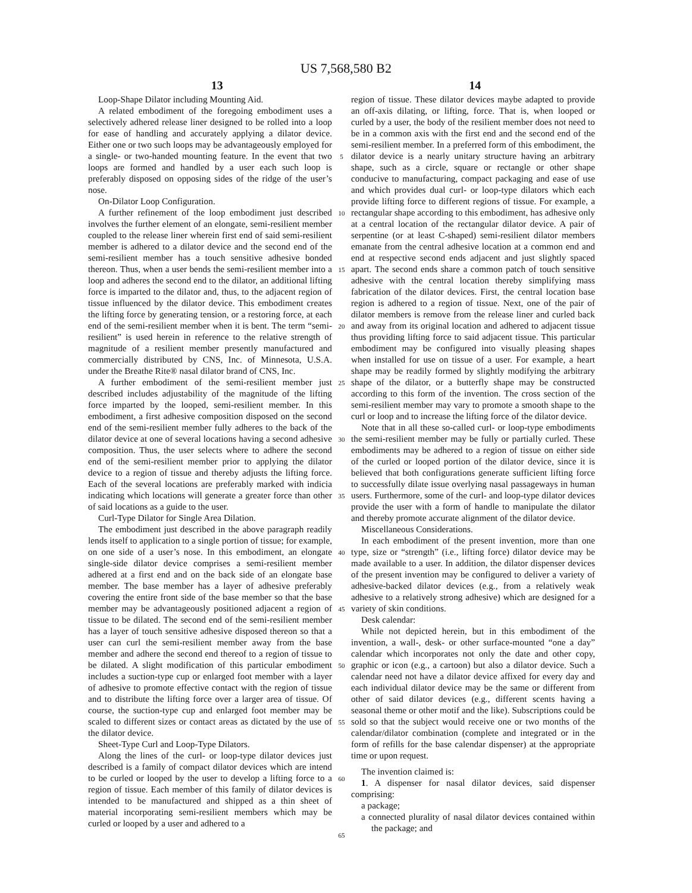US 7,568,580 B2
13 14
Loop-Shape Dilator including Mounting Aid.
A related embodiment of the foregoing embodiment uses a selectively adhered release liner designed to be rolled into a loop for ease of handling and accurately applying a dilator device. Either one or two such loops may be advantageously employed for a single- or two-handed mounting feature. In the event that two loops are formed and handled by a user each such loop is preferably disposed on opposing sides of the ridge of the user’s nose.
On-Dilator Loop Configuration.
A further refinement of the loop embodiment just described involves the further element of an elongate, semi-resilient member coupled to the release liner wherein first end of said semi-resilient member is adhered to a dilator device and the second end of the semi-resilient member has a touch sensitive adhesive bonded thereon. Thus, when a user bends the semi-resilient member into a loop and adheres the second end to the dilator, an additional lifting force is imparted to the dilator and, thus, to the adjacent region of tissue influenced by the dilator device. This embodiment creates the lifting force by generating tension, or a restoring force, at each end of the semi-resilient member when it is bent. The term “semi-resilient” is used herein in reference to the relative strength of magnitude of a resilient member presently manufactured and commercially distributed by CNS, Inc. of Minnesota, U.S.A. under the Breathe Rite® nasal dilator brand of CNS, Inc.
A further embodiment of the semi-resilient member just described includes adjustability of the magnitude of the lifting force imparted by the looped, semi-resilient member. In this embodiment, a first adhesive composition disposed on the second end of the semi-resilient member fully adheres to the back of the dilator device at one of several locations having a second adhesive composition. Thus, the user selects where to adhere the second end of the semi-resilient member prior to applying the dilator device to a region of tissue and thereby adjusts the lifting force. Each of the several locations are preferably marked with indicia indicating which locations will generate a greater force than other of said locations as a guide to the user.
Curl-Type Dilator for Single Area Dilation.
The embodiment just described in the above paragraph readily lends itself to application to a single portion of tissue; for example, on one side of a user’s nose. In this embodiment, an elongate single-side dilator device comprises a semi-resilient member adhered at a first end and on the back side of an elongate base member. The base member has a layer of adhesive preferably covering the entire front side of the base member so that the base member may be advantageously positioned adjacent a region of tissue to be dilated. The second end of the semi-resilient member has a layer of touch sensitive adhesive disposed thereon so that a user can curl the semi-resilient member away from the base member and adhere the second end thereof to a region of tissue to be dilated. A slight modification of this particular embodiment includes a suction-type cup or enlarged foot member with a layer of adhesive to promote effective contact with the region of tissue and to distribute the lifting force over a larger area of tissue. Of course, the suction-type cup and enlarged foot member may be scaled to different sizes or contact areas as dictated by the use of the dilator device.
Sheet-Type Curl and Loop-Type Dilators.
Along the lines of the curl- or loop-type dilator devices just described is a family of compact dilator devices which are intend to be curled or looped by the user to develop a lifting force to a region of tissue. Each member of this family of dilator devices is intended to be manufactured and shipped as a thin sheet of material incorporating semi-resilient members which may be curled or looped by a user and adhered to a
5
10
15
20
25
30
35
40
45
50
55
60
65
region of tissue. These dilator devices maybe adapted to provide an off-axis dilating, or lifting, force. That is, when looped or curled by a user, the body of the resilient member does not need to be in a common axis with the first end and the second end of the semi-resilient member. In a preferred form of this embodiment, the dilator device is a nearly unitary structure having an arbitrary shape, such as a circle, square or rectangle or other shape conducive to manufacturing, compact packaging and ease of use and which provides dual curl- or loop-type dilators which each provide lifting force to different regions of tissue. For example, a rectangular shape according to this embodiment, has adhesive only at a central location of the rectangular dilator device. A pair of serpentine (or at least C-shaped) semi-resilient dilator members emanate from the central adhesive location at a common end and end at respective second ends adjacent and just slightly spaced apart. The second ends share a common patch of touch sensitive adhesive with the central location thereby simplifying mass fabrication of the dilator devices. First, the central location base region is adhered to a region of tissue. Next, one of the pair of dilator members is remove from the release liner and curled back and away from its original location and adhered to adjacent tissue thus providing lifting force to said adjacent tissue. This particular embodiment may be configured into visually pleasing shapes when installed for use on tissue of a user. For example, a heart shape may be readily formed by slightly modifying the arbitrary shape of the dilator, or a butterfly shape may be constructed according to this form of the invention. The cross section of the semi-resilient member may vary to promote a smooth shape to the curl or loop and to increase the lifting force of the dilator device.
Note that in all these so-called curl- or loop-type embodiments the semi-resilient member may be fully or partially curled. These embodiments may be adhered to a region of tissue on either side of the curled or looped portion of the dilator device, since it is believed that both configurations generate sufficient lifting force to successfully dilate issue overlying nasal passageways in human users. Furthermore, some of the curl- and loop-type dilator devices provide the user with a form of handle to manipulate the dilator and thereby promote accurate alignment of the dilator device.
Miscellaneous Considerations.
In each embodiment of the present invention, more than one type, size or “strength” (i.e., lifting force) dilator device may be made available to a user. In addition, the dilator dispenser devices of the present invention may be configured to deliver a variety of adhesive-backed dilator devices (e.g., from a relatively weak adhesive to a relatively strong adhesive) which are designed for a variety of skin conditions.
Desk calendar:
While not depicted herein, but in this embodiment of the invention, a wall-, desk- or other surface-mounted “one a day” calendar which incorporates not only the date and other copy, graphic or icon (e.g., a cartoon) but also a dilator device. Such a calendar need not have a dilator device affixed for every day and each individual dilator device may be the same or different from other of said dilator devices (e.g., different scents having a seasonal theme or other motif and the like). Subscriptions could be sold so that the subject would receive one or two months of the calendar/dilator combination (complete and integrated or in the form of refills for the base calendar dispenser) at the appropriate time or upon request.
The invention claimed is:
1. A dispenser for nasal dilator devices, said dispenser comprising:
a package;
a connected plurality of nasal dilator devices contained within the package; and